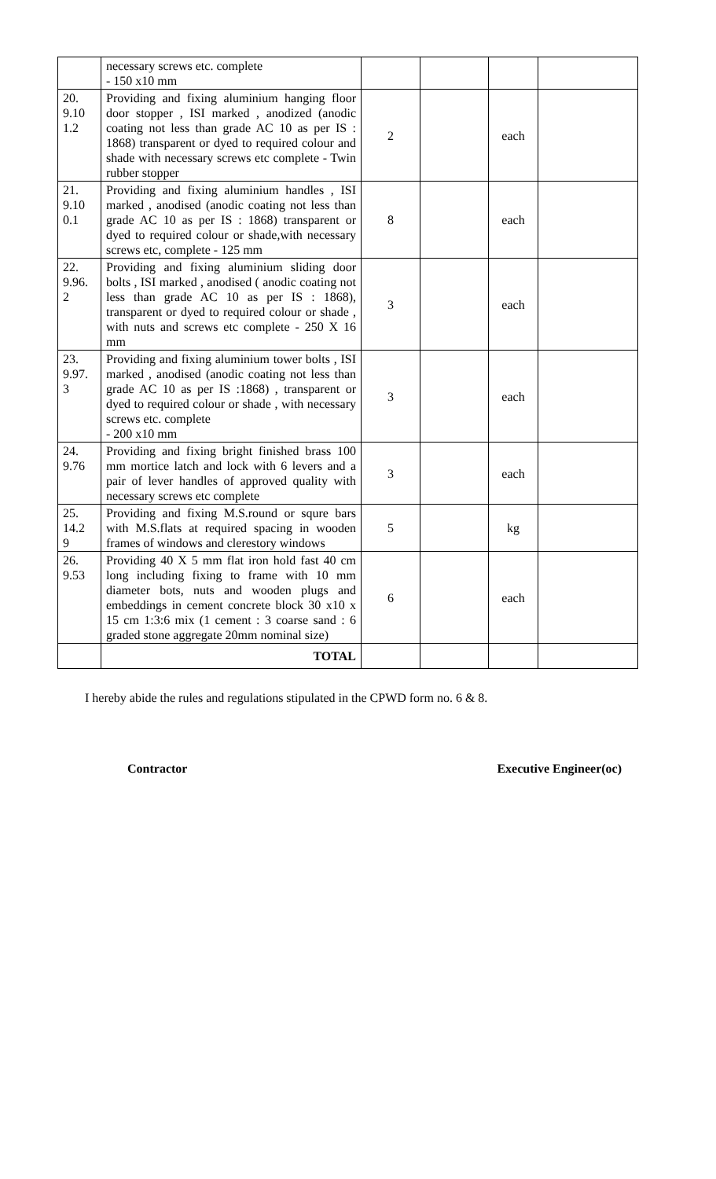| | necessary screws etc. complete - 150 x10 mm | | | | |
| 20. 9.10 1.2 | Providing and fixing aluminium hanging floor door stopper , ISI marked , anodized (anodic coating not less than grade AC 10 as per IS : 1868) transparent or dyed to required colour and shade with necessary screws etc complete - Twin rubber stopper | 2 | | each | |
| 21. 9.10 0.1 | Providing and fixing aluminium handles , ISI marked , anodised (anodic coating not less than grade AC 10 as per IS : 1868) transparent or dyed to required colour or shade,with necessary screws etc, complete - 125 mm | 8 | | each | |
| 22. 9.96. 2 | Providing and fixing aluminium sliding door bolts , ISI marked , anodised ( anodic coating not less than grade AC 10 as per IS : 1868), transparent or dyed to required colour or shade , with nuts and screws etc complete - 250 X 16 mm | 3 | | each | |
| 23. 9.97. 3 | Providing and fixing aluminium tower bolts , ISI marked , anodised (anodic coating not less than grade AC 10 as per IS :1868) , transparent or dyed to required colour or shade , with necessary screws etc. complete - 200 x10 mm | 3 | | each | |
| 24. 9.76 | Providing and fixing bright finished brass 100 mm mortice latch and lock with 6 levers and a pair of lever handles of approved quality with necessary screws etc complete | 3 | | each | |
| 25. 14.2 9 | Providing and fixing M.S.round or squre bars with M.S.flats at required spacing in wooden frames of windows and clerestory windows | 5 | | kg | |
| 26. 9.53 | Providing 40 X 5 mm flat iron hold fast 40 cm long including fixing to frame with 10 mm diameter bots, nuts and wooden plugs and embeddings in cement concrete block 30 x10 x 15 cm 1:3:6 mix (1 cement : 3 coarse sand : 6 graded stone aggregate 20mm nominal size) | 6 | | each | |
| | TOTAL | | | | |
I hereby abide the rules and regulations stipulated in the CPWD form no. 6 & 8.
Contractor Executive Engineer(oc)